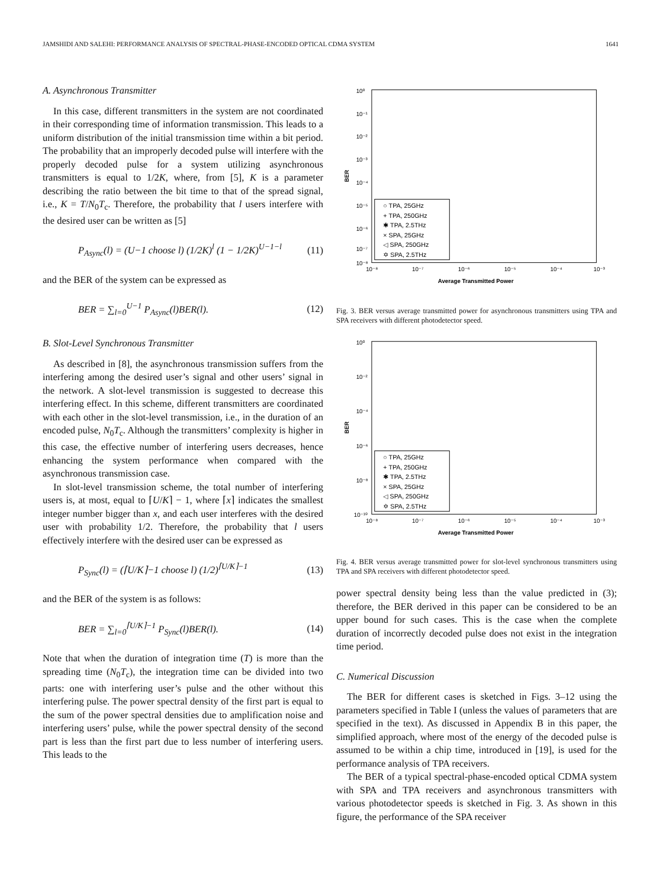JAMSHIDI AND SALEHI: PERFORMANCE ANALYSIS OF SPECTRAL-PHASE-ENCODED OPTICAL CDMA SYSTEM 1641
A. Asynchronous Transmitter
In this case, different transmitters in the system are not coordinated in their corresponding time of information transmission. This leads to a uniform distribution of the initial transmission time within a bit period. The probability that an improperly decoded pulse will interfere with the properly decoded pulse for a system utilizing asynchronous transmitters is equal to 1/2K, where, from [5], K is a parameter describing the ratio between the bit time to that of the spread signal, i.e., K = T/N<sub>0</sub>T<sub>c</sub>. Therefore, the probability that l users interfere with the desired user can be written as [5]
P<sub>Async</sub>(l) = (U−1 choose l) (1/2K)<sup>l</sup> (1 − 1/2K)<sup>U−1−l</sup> (11)
and the BER of the system can be expressed as
BER = ∑<sub>l=0</sub><sup>U−1</sup> P<sub>Async</sub>(l)BER(l). (12)
B. Slot-Level Synchronous Transmitter
As described in [8], the asynchronous transmission suffers from the interfering among the desired user’s signal and other users’ signal in the network. A slot-level transmission is suggested to decrease this interfering effect. In this scheme, different transmitters are coordinated with each other in the slot-level transmission, i.e., in the duration of an encoded pulse, N<sub>0</sub>T<sub>c</sub>. Although the transmitters’ complexity is higher in this case, the effective number of interfering users decreases, hence enhancing the system performance when compared with the asynchronous transmission case.
In slot-level transmission scheme, the total number of interfering users is, at most, equal to ⌈U/K⌉ − 1, where ⌈x⌉ indicates the smallest integer number bigger than x, and each user interferes with the desired user with probability 1/2. Therefore, the probability that l users effectively interfere with the desired user can be expressed as
P<sub>Sync</sub>(l) = (⌈U/K⌉−1 choose l) (1/2)<sup>⌈U/K⌉−1</sup> (13)
and the BER of the system is as follows:
BER = ∑<sub>l=0</sub><sup>⌈U/K⌉−1</sup> P<sub>Sync</sub>(l)BER(l). (14)
Note that when the duration of integration time (T) is more than the spreading time (N<sub>0</sub>T<sub>c</sub>), the integration time can be divided into two parts: one with interfering user’s pulse and the other without this interfering pulse. The power spectral density of the first part is equal to the sum of the power spectral densities due to amplification noise and interfering users’ pulse, while the power spectral density of the second part is less than the first part due to less number of interfering users. This leads to the
10⁰
10⁻¹
10⁻²
10⁻³
10⁻⁴
10⁻⁵
10⁻⁶
10⁻⁷
10⁻⁸
10⁻⁸
10⁻⁷
10⁻⁶
10⁻⁵
10⁻⁴
10⁻³
Average Transmitted Power
BER
○ TPA, 25GHz
+ TPA, 250GHz
✱ TPA, 2.5THz
× SPA, 25GHz
◁ SPA, 250GHz
✡ SPA, 2.5THz
Fig. 3. BER versus average transmitted power for asynchronous transmitters using TPA and SPA receivers with different photodetector speed.
10⁰
10⁻²
10⁻⁴
10⁻⁶
10⁻⁸
10⁻¹⁰
10⁻⁸
10⁻⁷
10⁻⁶
10⁻⁵
10⁻⁴
10⁻³
Average Transmitted Power
BER
○ TPA, 25GHz
+ TPA, 250GHz
✱ TPA, 2.5THz
× SPA, 25GHz
◁ SPA, 250GHz
✡ SPA, 2.5THz
Fig. 4. BER versus average transmitted power for slot-level synchronous transmitters using TPA and SPA receivers with different photodetector speed.
power spectral density being less than the value predicted in (3); therefore, the BER derived in this paper can be considered to be an upper bound for such cases. This is the case when the complete duration of incorrectly decoded pulse does not exist in the integration time period.
C. Numerical Discussion
The BER for different cases is sketched in Figs. 3–12 using the parameters specified in Table I (unless the values of parameters that are specified in the text). As discussed in Appendix B in this paper, the simplified approach, where most of the energy of the decoded pulse is assumed to be within a chip time, introduced in [19], is used for the performance analysis of TPA receivers.
The BER of a typical spectral-phase-encoded optical CDMA system with SPA and TPA receivers and asynchronous transmitters with various photodetector speeds is sketched in Fig. 3. As shown in this figure, the performance of the SPA receiver